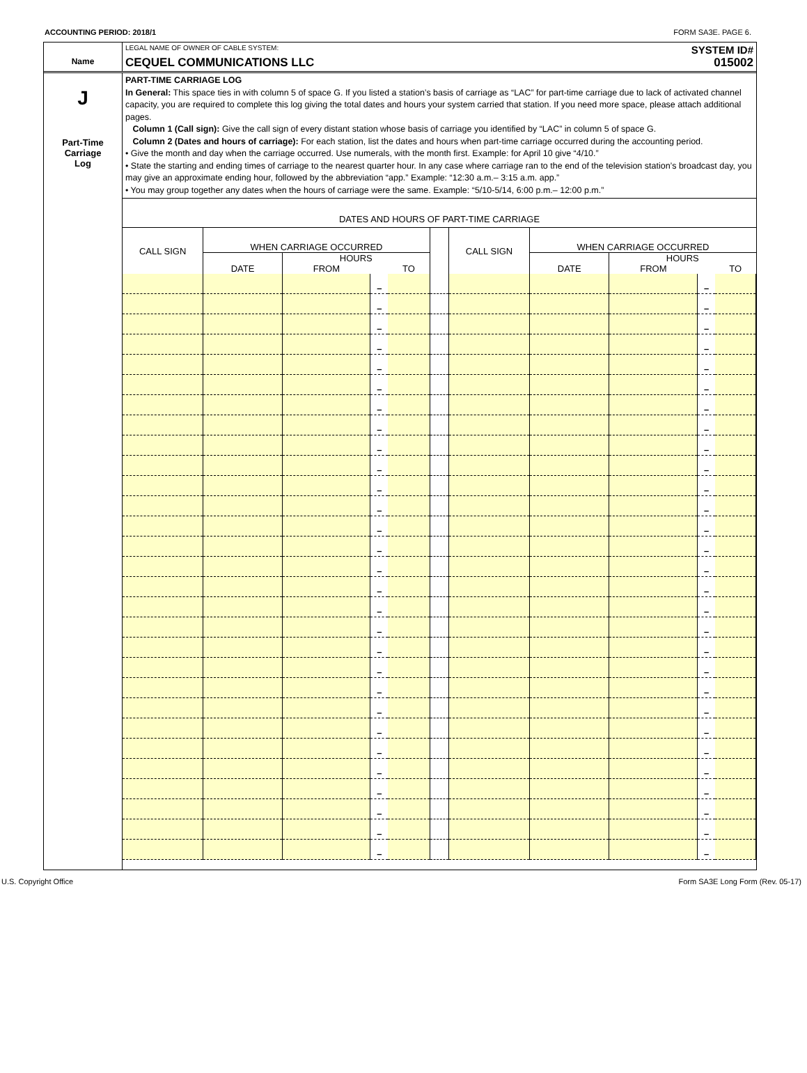ACCOUNTING PERIOD: 2018/1 FORM SA3E. PAGE 6.
Name
LEGAL NAME OF OWNER OF CABLE SYSTEM: SYSTEM ID#
CEQUEL COMMUNICATIONS LLC 015002
J
Part-Time
Carriage
Log
PART-TIME CARRIAGE LOG
In General: This space ties in with column 5 of space G. If you listed a station’s basis of carriage as “LAC” for part-time carriage due to lack of activated channel capacity, you are required to complete this log giving the total dates and hours your system carried that station. If you need more space, please attach additional pages.
Column 1 (Call sign): Give the call sign of every distant station whose basis of carriage you identified by “LAC” in column 5 of space G.
Column 2 (Dates and hours of carriage): For each station, list the dates and hours when part-time carriage occurred during the accounting period.
• Give the month and day when the carriage occurred. Use numerals, with the month first. Example: for April 10 give “4/10.”
• State the starting and ending times of carriage to the nearest quarter hour. In any case where carriage ran to the end of the television station’s broadcast day, you may give an approximate ending hour, followed by the abbreviation “app.” Example: “12:30 a.m.– 3:15 a.m. app.”
• You may group together any dates when the hours of carriage were the same. Example: “5/10-5/14, 6:00 p.m.– 12:00 p.m.”
DATES AND HOURS OF PART-TIME CARRIAGE
| CALL SIGN | WHEN CARRIAGE OCCURRED | | | | | CALL SIGN | WHEN CARRIAGE OCCURRED | | | |
| --- | --- | --- | --- | --- | --- | --- | --- | --- | --- | --- |
| | DATE | HOURS | | | | | DATE | HOURS | | |
| | | FROM | | TO | | | | FROM | | TO |
| | | | – | | | | | | – | |
| | | | – | | | | | | – | |
| | | | – | | | | | | – | |
| | | | – | | | | | | – | |
| | | | – | | | | | | – | |
| | | | – | | | | | | – | |
| | | | – | | | | | | – | |
| | | | – | | | | | | – | |
| | | | – | | | | | | – | |
| | | | – | | | | | | – | |
| | | | – | | | | | | – | |
| | | | – | | | | | | – | |
| | | | – | | | | | | – | |
| | | | – | | | | | | – | |
| | | | – | | | | | | – | |
| | | | – | | | | | | – | |
| | | | – | | | | | | – | |
| | | | – | | | | | | – | |
| | | | – | | | | | | – | |
| | | | – | | | | | | – | |
| | | | – | | | | | | – | |
| | | | – | | | | | | – | |
| | | | – | | | | | | – | |
| | | | – | | | | | | – | |
| | | | – | | | | | | – | |
| | | | – | | | | | | – | |
| | | | – | | | | | | – | |
| | | | – | | | | | | – | |
| | | | – | | | | | | – | |
U.S. Copyright Office Form SA3E Long Form (Rev. 05-17)